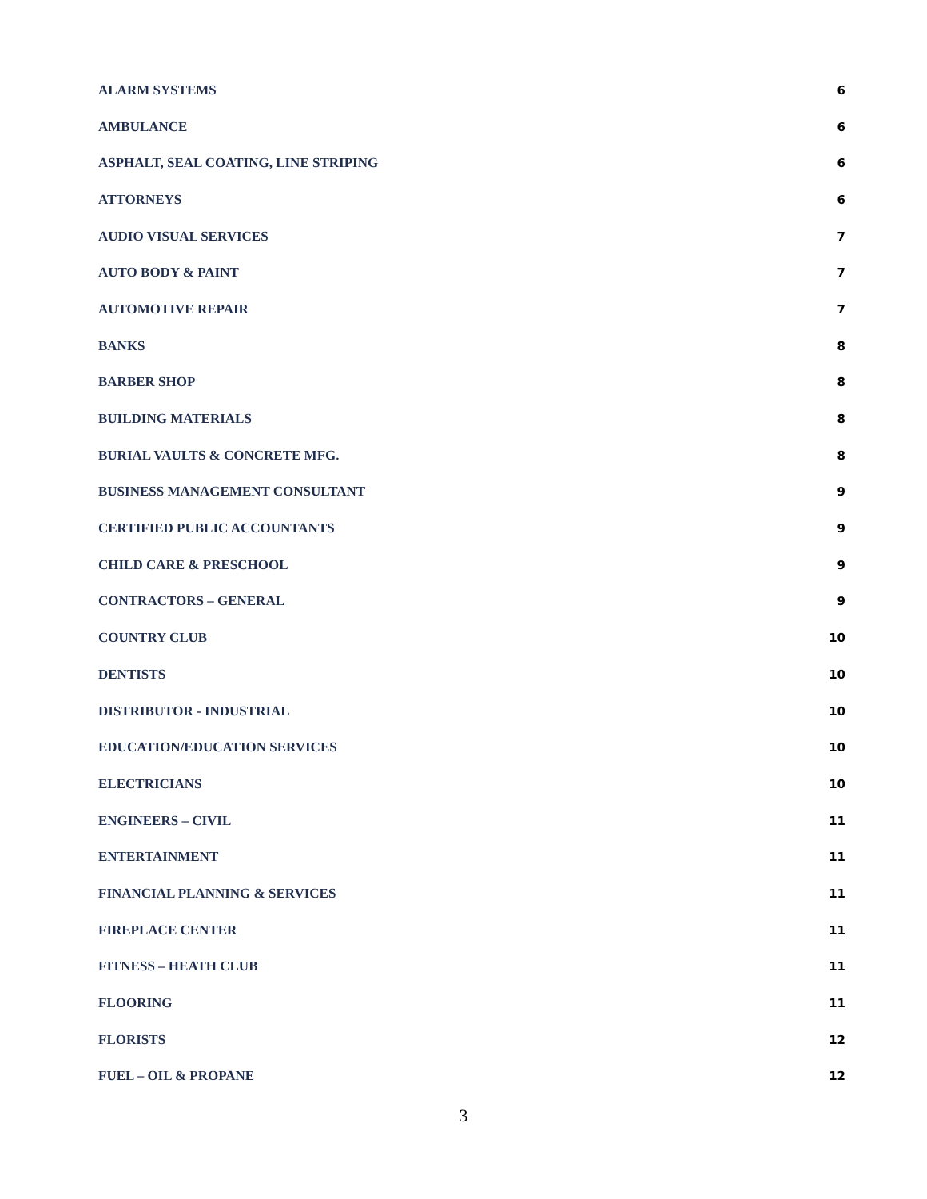ALARM SYSTEMS 6
AMBULANCE 6
ASPHALT, SEAL COATING, LINE STRIPING 6
ATTORNEYS 6
AUDIO VISUAL SERVICES 7
AUTO BODY & PAINT 7
AUTOMOTIVE REPAIR 7
BANKS 8
BARBER SHOP 8
BUILDING MATERIALS 8
BURIAL VAULTS & CONCRETE MFG. 8
BUSINESS MANAGEMENT CONSULTANT 9
CERTIFIED PUBLIC ACCOUNTANTS 9
CHILD CARE & PRESCHOOL 9
CONTRACTORS – GENERAL 9
COUNTRY CLUB 10
DENTISTS 10
DISTRIBUTOR - INDUSTRIAL 10
EDUCATION/EDUCATION SERVICES 10
ELECTRICIANS 10
ENGINEERS – CIVIL 11
ENTERTAINMENT 11
FINANCIAL PLANNING & SERVICES 11
FIREPLACE CENTER 11
FITNESS – HEATH CLUB 11
FLOORING 11
FLORISTS 12
FUEL – OIL & PROPANE 12
3